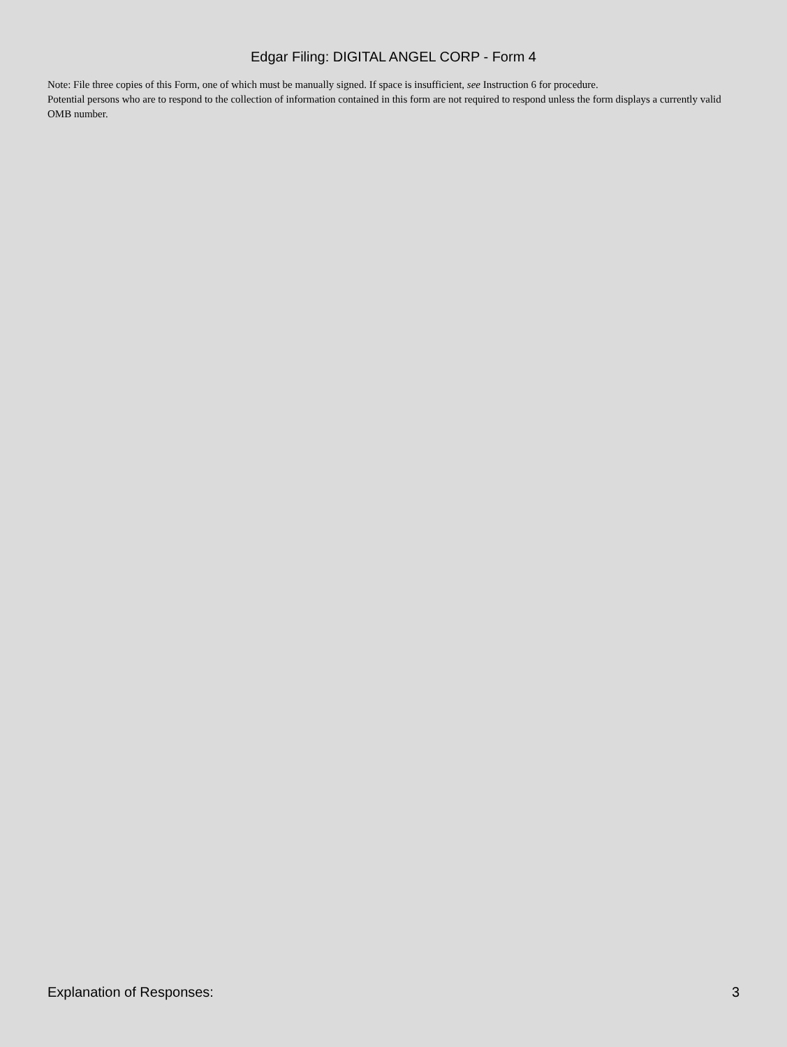Edgar Filing: DIGITAL ANGEL CORP - Form 4
Note: File three copies of this Form, one of which must be manually signed. If space is insufficient, see Instruction 6 for procedure.
Potential persons who are to respond to the collection of information contained in this form are not required to respond unless the form displays a currently valid OMB number.
Explanation of Responses: 3